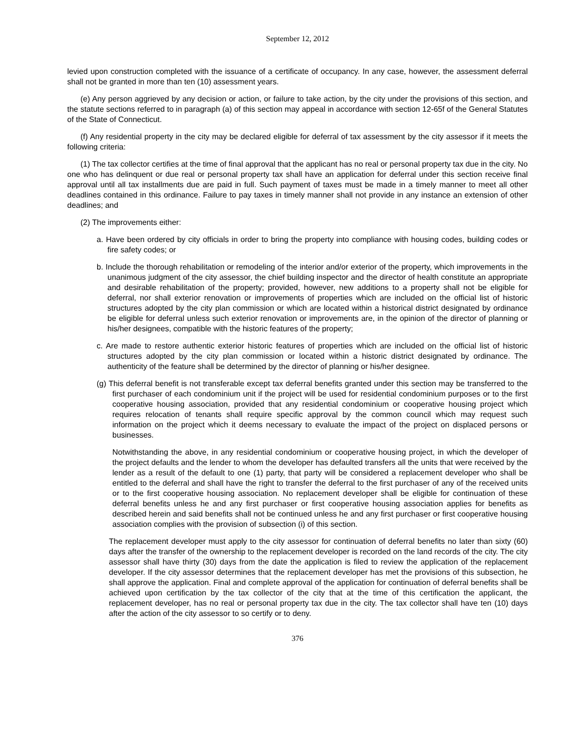September 12, 2012
levied upon construction completed with the issuance of a certificate of occupancy. In any case, however, the assessment deferral shall not be granted in more than ten (10) assessment years.
(e) Any person aggrieved by any decision or action, or failure to take action, by the city under the provisions of this section, and the statute sections referred to in paragraph (a) of this section may appeal in accordance with section 12-65f of the General Statutes of the State of Connecticut.
(f) Any residential property in the city may be declared eligible for deferral of tax assessment by the city assessor if it meets the following criteria:
(1) The tax collector certifies at the time of final approval that the applicant has no real or personal property tax due in the city. No one who has delinquent or due real or personal property tax shall have an application for deferral under this section receive final approval until all tax installments due are paid in full. Such payment of taxes must be made in a timely manner to meet all other deadlines contained in this ordinance. Failure to pay taxes in timely manner shall not provide in any instance an extension of other deadlines; and
(2) The improvements either:
a. Have been ordered by city officials in order to bring the property into compliance with housing codes, building codes or fire safety codes; or
b. Include the thorough rehabilitation or remodeling of the interior and/or exterior of the property, which improvements in the unanimous judgment of the city assessor, the chief building inspector and the director of health constitute an appropriate and desirable rehabilitation of the property; provided, however, new additions to a property shall not be eligible for deferral, nor shall exterior renovation or improvements of properties which are included on the official list of historic structures adopted by the city plan commission or which are located within a historical district designated by ordinance be eligible for deferral unless such exterior renovation or improvements are, in the opinion of the director of planning or his/her designees, compatible with the historic features of the property;
c. Are made to restore authentic exterior historic features of properties which are included on the official list of historic structures adopted by the city plan commission or located within a historic district designated by ordinance. The authenticity of the feature shall be determined by the director of planning or his/her designee.
(g) This deferral benefit is not transferable except tax deferral benefits granted under this section may be transferred to the first purchaser of each condominium unit if the project will be used for residential condominium purposes or to the first cooperative housing association, provided that any residential condominium or cooperative housing project which requires relocation of tenants shall require specific approval by the common council which may request such information on the project which it deems necessary to evaluate the impact of the project on displaced persons or businesses.
Notwithstanding the above, in any residential condominium or cooperative housing project, in which the developer of the project defaults and the lender to whom the developer has defaulted transfers all the units that were received by the lender as a result of the default to one (1) party, that party will be considered a replacement developer who shall be entitled to the deferral and shall have the right to transfer the deferral to the first purchaser of any of the received units or to the first cooperative housing association. No replacement developer shall be eligible for continuation of these deferral benefits unless he and any first purchaser or first cooperative housing association applies for benefits as described herein and said benefits shall not be continued unless he and any first purchaser or first cooperative housing association complies with the provision of subsection (i) of this section.
The replacement developer must apply to the city assessor for continuation of deferral benefits no later than sixty (60) days after the transfer of the ownership to the replacement developer is recorded on the land records of the city. The city assessor shall have thirty (30) days from the date the application is filed to review the application of the replacement developer. If the city assessor determines that the replacement developer has met the provisions of this subsection, he shall approve the application. Final and complete approval of the application for continuation of deferral benefits shall be achieved upon certification by the tax collector of the city that at the time of this certification the applicant, the replacement developer, has no real or personal property tax due in the city. The tax collector shall have ten (10) days after the action of the city assessor to so certify or to deny.
376